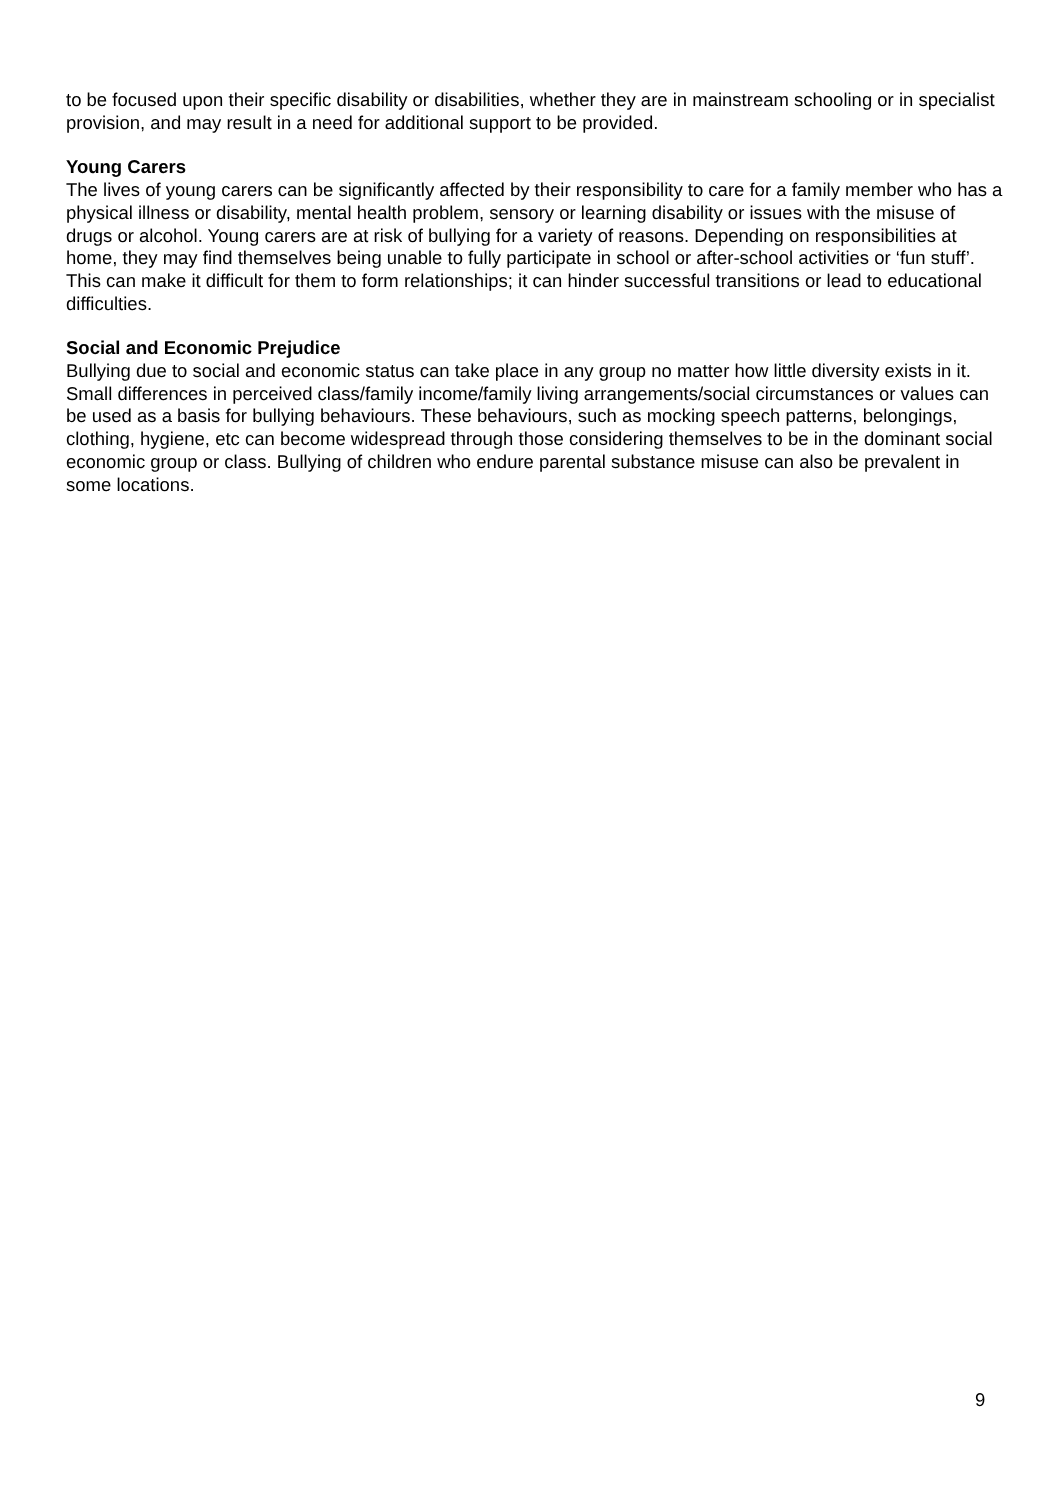to be focused upon their specific disability or disabilities, whether they are in mainstream schooling or in specialist provision, and may result in a need for additional support to be provided.
Young Carers
The lives of young carers can be significantly affected by their responsibility to care for a family member who has a physical illness or disability, mental health problem, sensory or learning disability or issues with the misuse of drugs or alcohol. Young carers are at risk of bullying for a variety of reasons. Depending on responsibilities at home, they may find themselves being unable to fully participate in school or after-school activities or ‘fun stuff’. This can make it difficult for them to form relationships; it can hinder successful transitions or lead to educational difficulties.
Social and Economic Prejudice
Bullying due to social and economic status can take place in any group no matter how little diversity exists in it. Small differences in perceived class/family income/family living arrangements/social circumstances or values can be used as a basis for bullying behaviours. These behaviours, such as mocking speech patterns, belongings, clothing, hygiene, etc can become widespread through those considering themselves to be in the dominant social economic group or class. Bullying of children who endure parental substance misuse can also be prevalent in some locations.
9